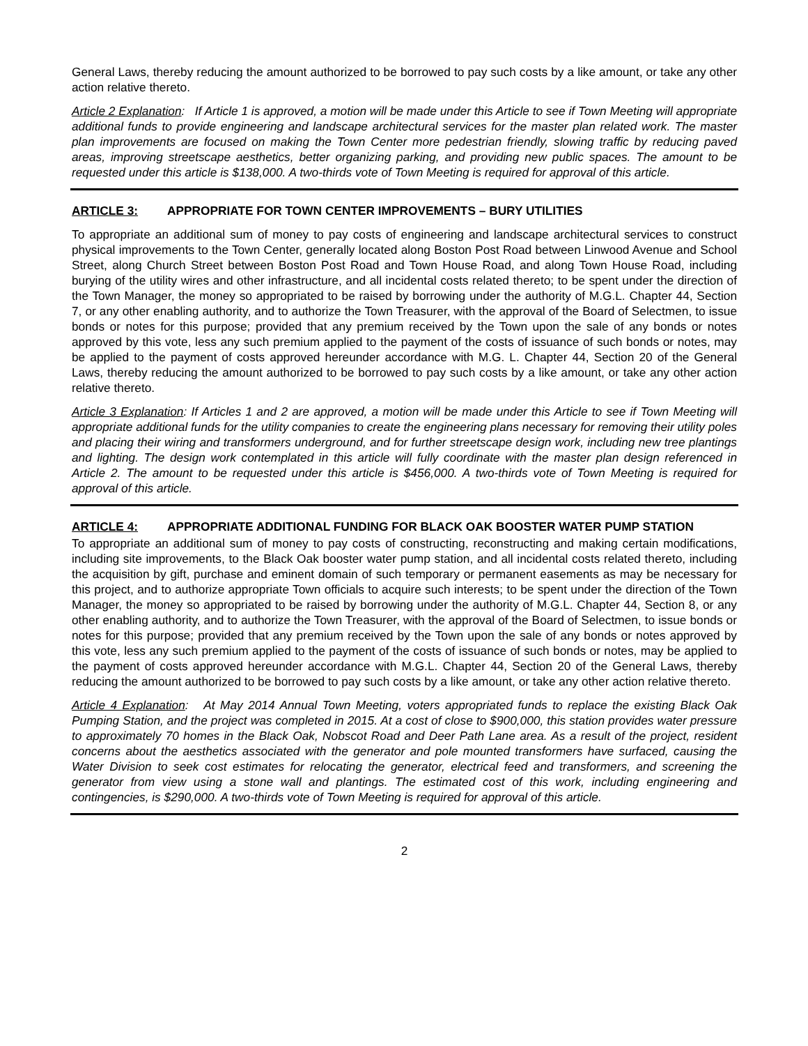General Laws, thereby reducing the amount authorized to be borrowed to pay such costs by a like amount, or take any other action relative thereto.
Article 2 Explanation: If Article 1 is approved, a motion will be made under this Article to see if Town Meeting will appropriate additional funds to provide engineering and landscape architectural services for the master plan related work. The master plan improvements are focused on making the Town Center more pedestrian friendly, slowing traffic by reducing paved areas, improving streetscape aesthetics, better organizing parking, and providing new public spaces. The amount to be requested under this article is $138,000. A two-thirds vote of Town Meeting is required for approval of this article.
ARTICLE 3: APPROPRIATE FOR TOWN CENTER IMPROVEMENTS – BURY UTILITIES
To appropriate an additional sum of money to pay costs of engineering and landscape architectural services to construct physical improvements to the Town Center, generally located along Boston Post Road between Linwood Avenue and School Street, along Church Street between Boston Post Road and Town House Road, and along Town House Road, including burying of the utility wires and other infrastructure, and all incidental costs related thereto; to be spent under the direction of the Town Manager, the money so appropriated to be raised by borrowing under the authority of M.G.L. Chapter 44, Section 7, or any other enabling authority, and to authorize the Town Treasurer, with the approval of the Board of Selectmen, to issue bonds or notes for this purpose; provided that any premium received by the Town upon the sale of any bonds or notes approved by this vote, less any such premium applied to the payment of the costs of issuance of such bonds or notes, may be applied to the payment of costs approved hereunder accordance with M.G. L. Chapter 44, Section 20 of the General Laws, thereby reducing the amount authorized to be borrowed to pay such costs by a like amount, or take any other action relative thereto.
Article 3 Explanation: If Articles 1 and 2 are approved, a motion will be made under this Article to see if Town Meeting will appropriate additional funds for the utility companies to create the engineering plans necessary for removing their utility poles and placing their wiring and transformers underground, and for further streetscape design work, including new tree plantings and lighting. The design work contemplated in this article will fully coordinate with the master plan design referenced in Article 2. The amount to be requested under this article is $456,000. A two-thirds vote of Town Meeting is required for approval of this article.
ARTICLE 4: APPROPRIATE ADDITIONAL FUNDING FOR BLACK OAK BOOSTER WATER PUMP STATION
To appropriate an additional sum of money to pay costs of constructing, reconstructing and making certain modifications, including site improvements, to the Black Oak booster water pump station, and all incidental costs related thereto, including the acquisition by gift, purchase and eminent domain of such temporary or permanent easements as may be necessary for this project, and to authorize appropriate Town officials to acquire such interests; to be spent under the direction of the Town Manager, the money so appropriated to be raised by borrowing under the authority of M.G.L. Chapter 44, Section 8, or any other enabling authority, and to authorize the Town Treasurer, with the approval of the Board of Selectmen, to issue bonds or notes for this purpose; provided that any premium received by the Town upon the sale of any bonds or notes approved by this vote, less any such premium applied to the payment of the costs of issuance of such bonds or notes, may be applied to the payment of costs approved hereunder accordance with M.G.L. Chapter 44, Section 20 of the General Laws, thereby reducing the amount authorized to be borrowed to pay such costs by a like amount, or take any other action relative thereto.
Article 4 Explanation: At May 2014 Annual Town Meeting, voters appropriated funds to replace the existing Black Oak Pumping Station, and the project was completed in 2015. At a cost of close to $900,000, this station provides water pressure to approximately 70 homes in the Black Oak, Nobscot Road and Deer Path Lane area. As a result of the project, resident concerns about the aesthetics associated with the generator and pole mounted transformers have surfaced, causing the Water Division to seek cost estimates for relocating the generator, electrical feed and transformers, and screening the generator from view using a stone wall and plantings. The estimated cost of this work, including engineering and contingencies, is $290,000. A two-thirds vote of Town Meeting is required for approval of this article.
2